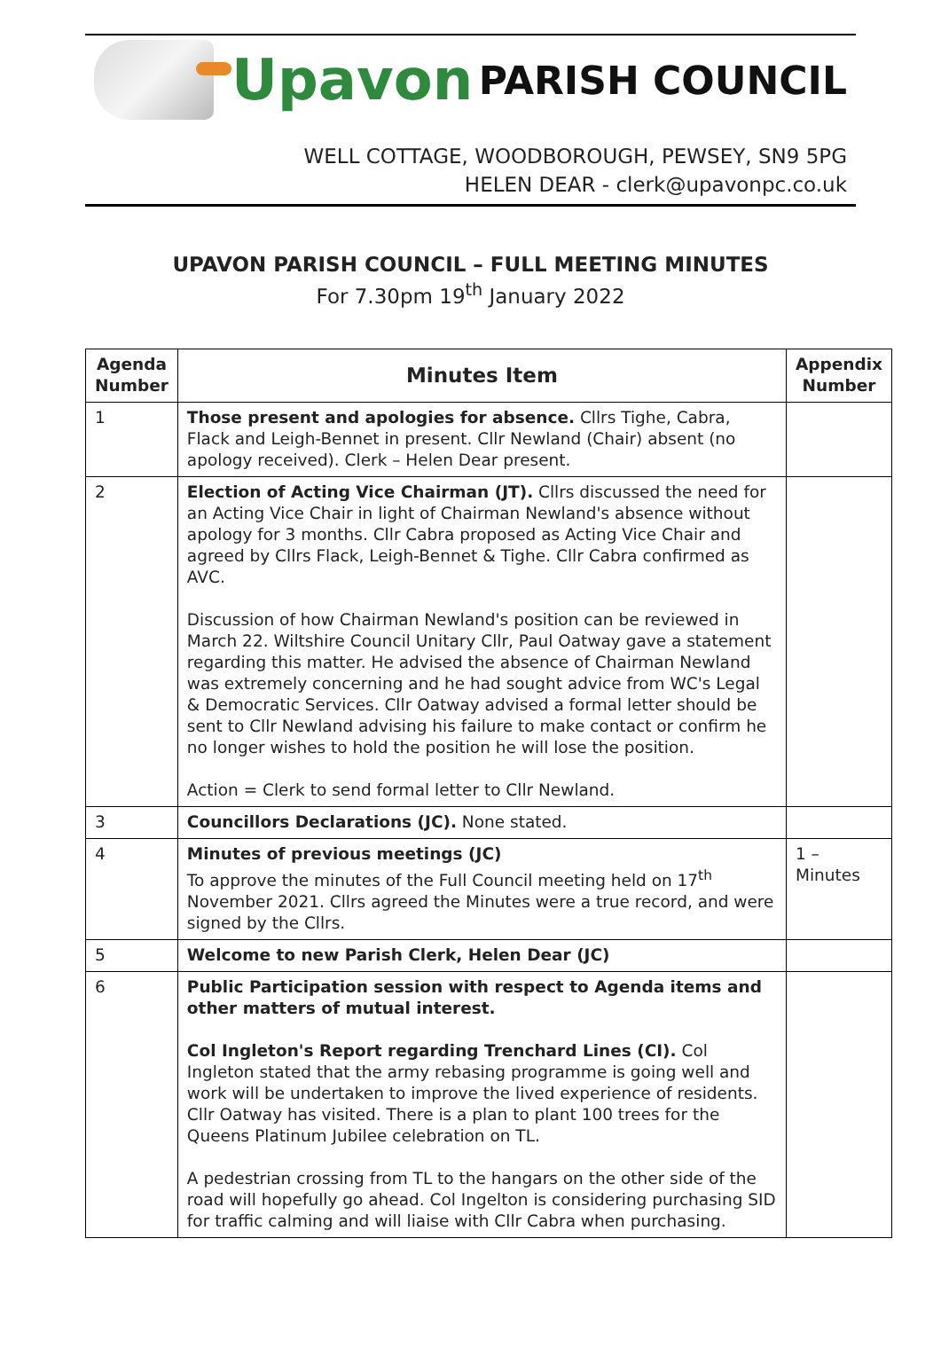Upavon PARISH COUNCIL
WELL COTTAGE, WOODBOROUGH, PEWSEY, SN9 5PG
HELEN DEAR - clerk@upavonpc.co.uk
UPAVON PARISH COUNCIL – FULL MEETING MINUTES
For 7.30pm 19<sup>th</sup> January 2022
| Agenda Number | Minutes Item | Appendix Number |
| --- | --- | --- |
| 1 | Those present and apologies for absence. Cllrs Tighe, Cabra, Flack and Leigh-Bennet in present. Cllr Newland (Chair) absent (no apology received). Clerk – Helen Dear present. | |
| 2 | Election of Acting Vice Chairman (JT). Cllrs discussed the need for an Acting Vice Chair in light of Chairman Newland's absence without apology for 3 months. Cllr Cabra proposed as Acting Vice Chair and agreed by Cllrs Flack, Leigh-Bennet & Tighe. Cllr Cabra confirmed as AVC. Discussion of how Chairman Newland's position can be reviewed in March 22. Wiltshire Council Unitary Cllr, Paul Oatway gave a statement regarding this matter. He advised the absence of Chairman Newland was extremely concerning and he had sought advice from WC's Legal & Democratic Services. Cllr Oatway advised a formal letter should be sent to Cllr Newland advising his failure to make contact or confirm he no longer wishes to hold the position he will lose the position. Action = Clerk to send formal letter to Cllr Newland. | |
| 3 | Councillors Declarations (JC). None stated. | |
| 4 | Minutes of previous meetings (JC) To approve the minutes of the Full Council meeting held on 17<sup>th</sup> November 2021. Cllrs agreed the Minutes were a true record, and were signed by the Cllrs. | 1 – Minutes |
| 5 | Welcome to new Parish Clerk, Helen Dear (JC) | |
| 6 | Public Participation session with respect to Agenda items and other matters of mutual interest. Col Ingleton's Report regarding Trenchard Lines (CI). Col Ingleton stated that the army rebasing programme is going well and work will be undertaken to improve the lived experience of residents. Cllr Oatway has visited. There is a plan to plant 100 trees for the Queens Platinum Jubilee celebration on TL. A pedestrian crossing from TL to the hangars on the other side of the road will hopefully go ahead. Col Ingelton is considering purchasing SID for traffic calming and will liaise with Cllr Cabra when purchasing. | |